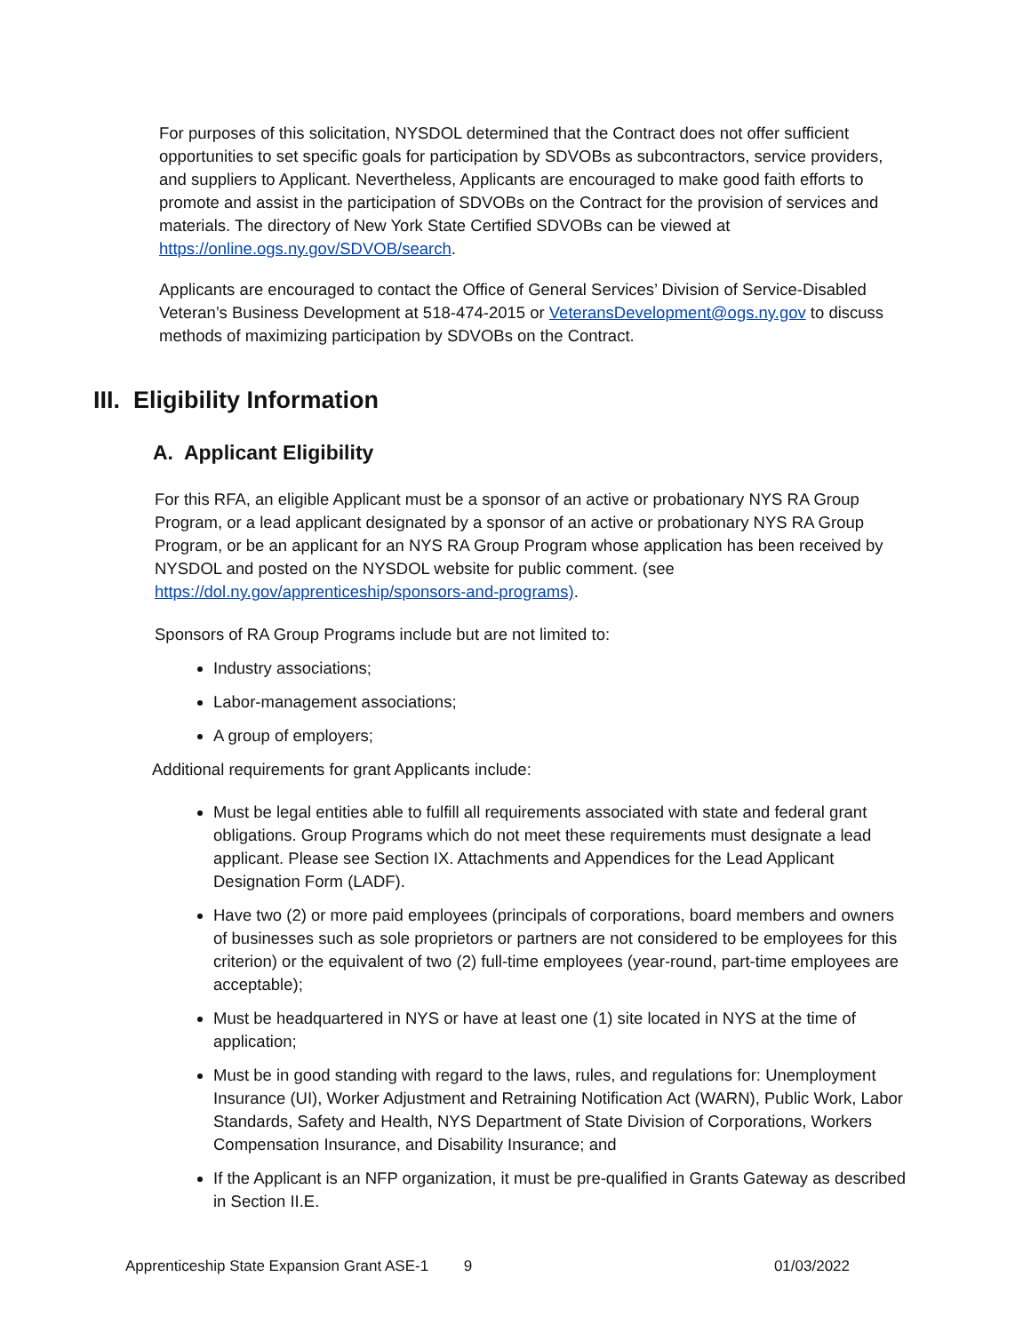For purposes of this solicitation, NYSDOL determined that the Contract does not offer sufficient opportunities to set specific goals for participation by SDVOBs as subcontractors, service providers, and suppliers to Applicant. Nevertheless, Applicants are encouraged to make good faith efforts to promote and assist in the participation of SDVOBs on the Contract for the provision of services and materials. The directory of New York State Certified SDVOBs can be viewed at https://online.ogs.ny.gov/SDVOB/search.
Applicants are encouraged to contact the Office of General Services’ Division of Service-Disabled Veteran’s Business Development at 518-474-2015 or VeteransDevelopment@ogs.ny.gov to discuss methods of maximizing participation by SDVOBs on the Contract.
III. Eligibility Information
A. Applicant Eligibility
For this RFA, an eligible Applicant must be a sponsor of an active or probationary NYS RA Group Program, or a lead applicant designated by a sponsor of an active or probationary NYS RA Group Program, or be an applicant for an NYS RA Group Program whose application has been received by NYSDOL and posted on the NYSDOL website for public comment. (see https://dol.ny.gov/apprenticeship/sponsors-and-programs).
Sponsors of RA Group Programs include but are not limited to:
Industry associations;
Labor-management associations;
A group of employers;
Additional requirements for grant Applicants include:
Must be legal entities able to fulfill all requirements associated with state and federal grant obligations. Group Programs which do not meet these requirements must designate a lead applicant. Please see Section IX. Attachments and Appendices for the Lead Applicant Designation Form (LADF).
Have two (2) or more paid employees (principals of corporations, board members and owners of businesses such as sole proprietors or partners are not considered to be employees for this criterion) or the equivalent of two (2) full-time employees (year-round, part-time employees are acceptable);
Must be headquartered in NYS or have at least one (1) site located in NYS at the time of application;
Must be in good standing with regard to the laws, rules, and regulations for: Unemployment Insurance (UI), Worker Adjustment and Retraining Notification Act (WARN), Public Work, Labor Standards, Safety and Health, NYS Department of State Division of Corporations, Workers Compensation Insurance, and Disability Insurance; and
If the Applicant is an NFP organization, it must be pre-qualified in Grants Gateway as described in Section II.E.
Apprenticeship State Expansion Grant ASE-1 9 01/03/2022